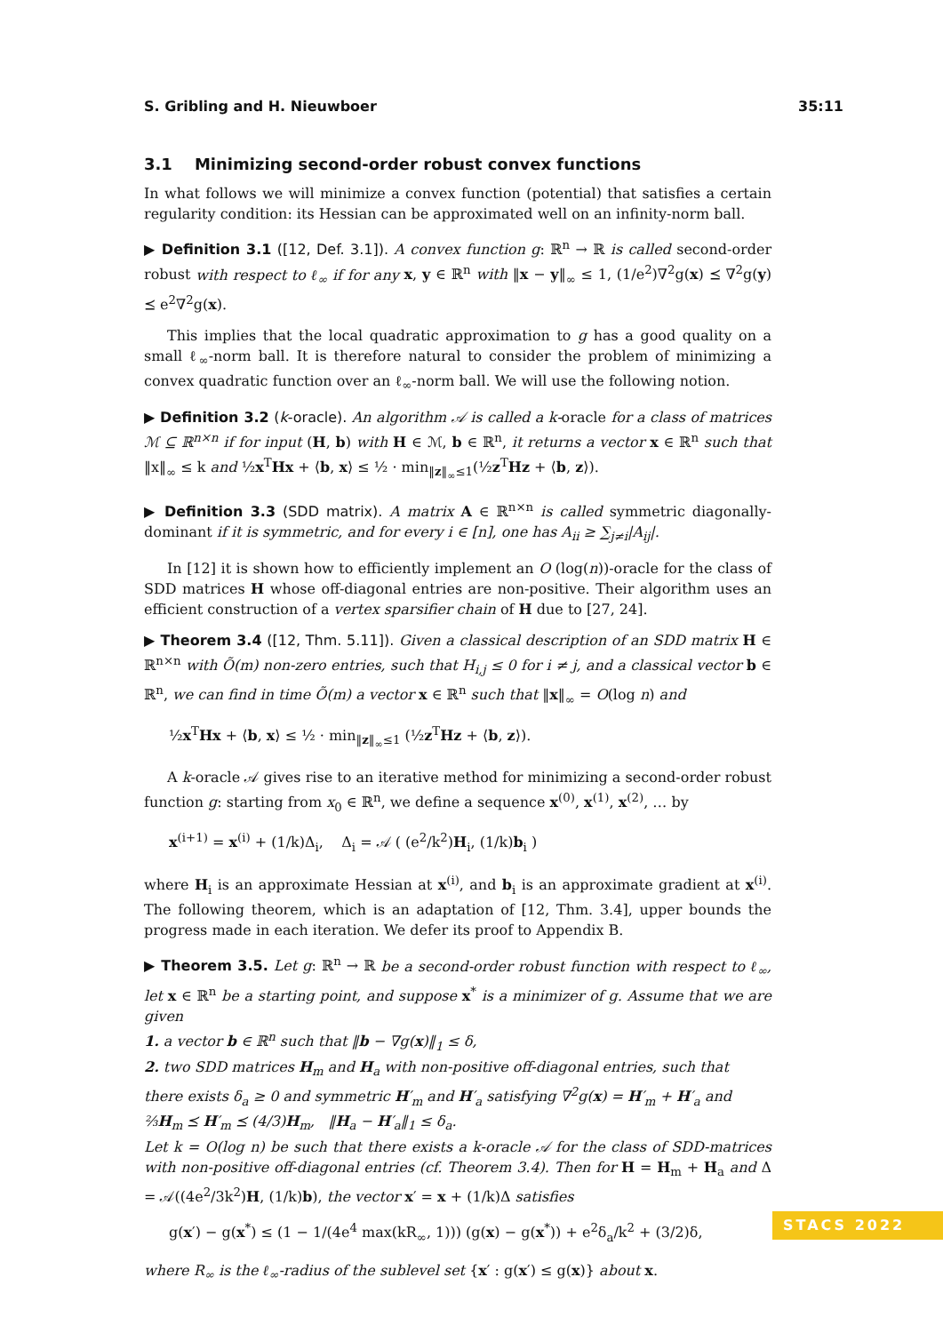S. Gribling and H. Nieuwboer 35:11
3.1 Minimizing second-order robust convex functions
In what follows we will minimize a convex function (potential) that satisfies a certain regularity condition: its Hessian can be approximated well on an infinity-norm ball.
▶ Definition 3.1 ([12, Def. 3.1]). A convex function g: ℝ<sup>n</sup> → ℝ is called second-order robust with respect to ℓ<sub>∞</sub> if for any x, y ∈ ℝ<sup>n</sup> with ‖x − y‖<sub>∞</sub> ≤ 1, (1/e<sup>2</sup>)∇<sup>2</sup>g(x) ⪯ ∇<sup>2</sup>g(y) ⪯ e<sup>2</sup>∇<sup>2</sup>g(x).
This implies that the local quadratic approximation to g has a good quality on a small ℓ<sub>∞</sub>-norm ball. It is therefore natural to consider the problem of minimizing a convex quadratic function over an ℓ<sub>∞</sub>-norm ball. We will use the following notion.
▶ Definition 3.2 (k-oracle). An algorithm 𝒜 is called a k-oracle for a class of matrices ℳ ⊆ ℝ<sup>n×n</sup> if for input (H, b) with H ∈ ℳ, b ∈ ℝ<sup>n</sup>, it returns a vector x ∈ ℝ<sup>n</sup> such that ‖x‖<sub>∞</sub> ≤ k and ½x<sup>T</sup>Hx + ⟨b, x⟩ ≤ ½ · min<sub>‖z‖<sub>∞</sub>≤1</sub>(½z<sup>T</sup>Hz + ⟨b, z⟩).
▶ Definition 3.3 (SDD matrix). A matrix A ∈ ℝ<sup>n×n</sup> is called symmetric diagonally-dominant if it is symmetric, and for every i ∈ [n], one has A<sub>ii</sub> ≥ ∑<sub>j≠i</sub>|A<sub>ij</sub>|.
In [12] it is shown how to efficiently implement an O (log(n))-oracle for the class of SDD matrices H whose off-diagonal entries are non-positive. Their algorithm uses an efficient construction of a vertex sparsifier chain of H due to [27, 24].
▶ Theorem 3.4 ([12, Thm. 5.11]). Given a classical description of an SDD matrix H ∈ ℝ<sup>n×n</sup> with Õ(m) non-zero entries, such that H<sub>i,j</sub> ≤ 0 for i ≠ j, and a classical vector b ∈ ℝ<sup>n</sup>, we can find in time Õ(m) a vector x ∈ ℝ<sup>n</sup> such that ‖x‖<sub>∞</sub> = O(log n) and
½x<sup>T</sup>Hx + ⟨b, x⟩ ≤ ½ · min<sub>‖z‖<sub>∞</sub>≤1</sub> (½z<sup>T</sup>Hz + ⟨b, z⟩).
A k-oracle 𝒜 gives rise to an iterative method for minimizing a second-order robust function g: starting from x<sub>0</sub> ∈ ℝ<sup>n</sup>, we define a sequence x<sup>(0)</sup>, x<sup>(1)</sup>, x<sup>(2)</sup>, … by
x<sup>(i+1)</sup> = x<sup>(i)</sup> + (1/k)Δ<sub>i</sub>, Δ<sub>i</sub> = 𝒜 ( (e<sup>2</sup>/k<sup>2</sup>)H<sub>i</sub>, (1/k)b<sub>i</sub> )
where H<sub>i</sub> is an approximate Hessian at x<sup>(i)</sup>, and b<sub>i</sub> is an approximate gradient at x<sup>(i)</sup>. The following theorem, which is an adaptation of [12, Thm. 3.4], upper bounds the progress made in each iteration. We defer its proof to Appendix B.
▶ Theorem 3.5. Let g: ℝ<sup>n</sup> → ℝ be a second-order robust function with respect to ℓ<sub>∞</sub>, let x ∈ ℝ<sup>n</sup> be a starting point, and suppose x<sup>*</sup> is a minimizer of g. Assume that we are given
1. a vector b ∈ ℝ<sup>n</sup> such that ‖b − ∇g(x)‖<sub>1</sub> ≤ δ,
2. two SDD matrices H<sub>m</sub> and H<sub>a</sub> with non-positive off-diagonal entries, such that there exists δ<sub>a</sub> ≥ 0 and symmetric H′<sub>m</sub> and H′<sub>a</sub> satisfying ∇<sup>2</sup>g(x) = H′<sub>m</sub> + H′<sub>a</sub> and ⅔H<sub>m</sub> ⪯ H′<sub>m</sub> ⪯ (4/3)H<sub>m</sub>, ‖H<sub>a</sub> − H′<sub>a</sub>‖<sub>1</sub> ≤ δ<sub>a</sub>.
Let k = O(log n) be such that there exists a k-oracle 𝒜 for the class of SDD-matrices with non-positive off-diagonal entries (cf. Theorem 3.4). Then for H = H<sub>m</sub> + H<sub>a</sub> and Δ = 𝒜((4e<sup>2</sup>/3k<sup>2</sup>)H, (1/k)b), the vector x′ = x + (1/k)Δ satisfies
g(x′) − g(x<sup>*</sup>) ≤ (1 − 1/(4e<sup>4</sup> max(kR<sub>∞</sub>, 1))) (g(x) − g(x<sup>*</sup>)) + e<sup>2</sup>δ<sub>a</sub>/k<sup>2</sup> + (3/2)δ,
where R<sub>∞</sub> is the ℓ<sub>∞</sub>-radius of the sublevel set {x′ : g(x′) ≤ g(x)} about x.
STACS 2022